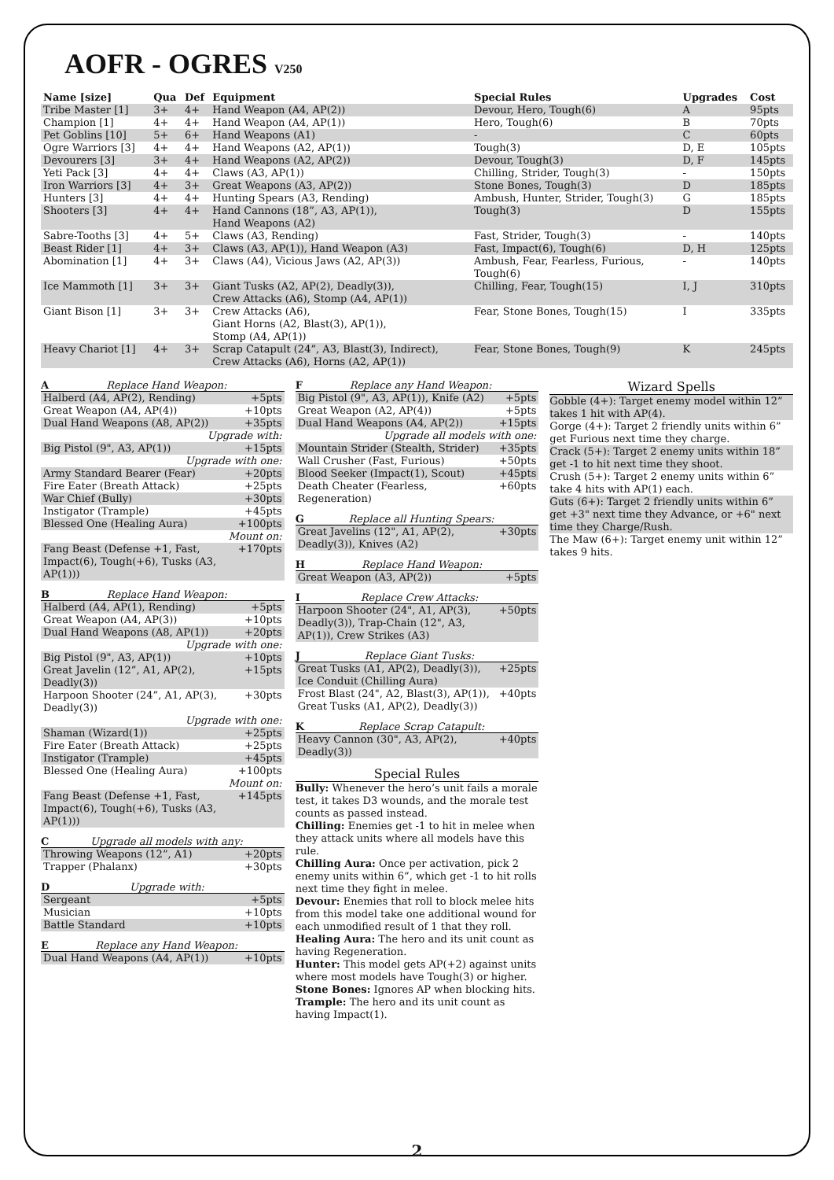AOFR - OGRES V250
| Name [size] | Qua | Def | Equipment | Special Rules | Upgrades | Cost |
| --- | --- | --- | --- | --- | --- | --- |
| Tribe Master [1] | 3+ | 4+ | Hand Weapon (A4, AP(2)) | Devour, Hero, Tough(6) | A | 95pts |
| Champion [1] | 4+ | 4+ | Hand Weapon (A4, AP(1)) | Hero, Tough(6) | B | 70pts |
| Pet Goblins [10] | 5+ | 6+ | Hand Weapons (A1) | - | C | 60pts |
| Ogre Warriors [3] | 4+ | 4+ | Hand Weapons (A2, AP(1)) | Tough(3) | D, E | 105pts |
| Devourers [3] | 3+ | 4+ | Hand Weapons (A2, AP(2)) | Devour, Tough(3) | D, F | 145pts |
| Yeti Pack [3] | 4+ | 4+ | Claws (A3, AP(1)) | Chilling, Strider, Tough(3) | - | 150pts |
| Iron Warriors [3] | 4+ | 3+ | Great Weapons (A3, AP(2)) | Stone Bones, Tough(3) | D | 185pts |
| Hunters [3] | 4+ | 4+ | Hunting Spears (A3, Rending) | Ambush, Hunter, Strider, Tough(3) | G | 185pts |
| Shooters [3] | 4+ | 4+ | Hand Cannons (18”, A3, AP(1)), Hand Weapons (A2) | Tough(3) | D | 155pts |
| Sabre-Tooths [3] | 4+ | 5+ | Claws (A3, Rending) | Fast, Strider, Tough(3) | - | 140pts |
| Beast Rider [1] | 4+ | 3+ | Claws (A3, AP(1)), Hand Weapon (A3) | Fast, Impact(6), Tough(6) | D, H | 125pts |
| Abomination [1] | 4+ | 3+ | Claws (A4), Vicious Jaws (A2, AP(3)) | Ambush, Fear, Fearless, Furious, Tough(6) | - | 140pts |
| Ice Mammoth [1] | 3+ | 3+ | Giant Tusks (A2, AP(2), Deadly(3)), Crew Attacks (A6), Stomp (A4, AP(1)) | Chilling, Fear, Tough(15) | I, J | 310pts |
| Giant Bison [1] | 3+ | 3+ | Crew Attacks (A6), Giant Horns (A2, Blast(3), AP(1)), Stomp (A4, AP(1)) | Fear, Stone Bones, Tough(15) | I | 335pts |
| Heavy Chariot [1] | 4+ | 3+ | Scrap Catapult (24”, A3, Blast(3), Indirect), Crew Attacks (A6), Horns (A2, AP(1)) | Fear, Stone Bones, Tough(9) | K | 245pts |
A Replace Hand Weapon:
| Halberd (A4, AP(2), Rending) | +5pts |
| Great Weapon (A4, AP(4)) | +10pts |
| Dual Hand Weapons (A8, AP(2)) | +35pts |
| Upgrade with: | |
| Big Pistol (9", A3, AP(1)) | +15pts |
| Upgrade with one: | |
| Army Standard Bearer (Fear) | +20pts |
| Fire Eater (Breath Attack) | +25pts |
| War Chief (Bully) | +30pts |
| Instigator (Trample) | +45pts |
| Blessed One (Healing Aura) | +100pts |
| Mount on: | |
| Fang Beast (Defense +1, Fast, Impact(6), Tough(+6), Tusks (A3, AP(1))) | +170pts |
B Replace Hand Weapon:
| Halberd (A4, AP(1), Rending) | +5pts |
| Great Weapon (A4, AP(3)) | +10pts |
| Dual Hand Weapons (A8, AP(1)) | +20pts |
| Upgrade with one: | |
| Big Pistol (9", A3, AP(1)) | +10pts |
| Great Javelin (12”, A1, AP(2), Deadly(3)) | +15pts |
| Harpoon Shooter (24”, A1, AP(3), Deadly(3)) | +30pts |
| Upgrade with one: | |
| Shaman (Wizard(1)) | +25pts |
| Fire Eater (Breath Attack) | +25pts |
| Instigator (Trample) | +45pts |
| Blessed One (Healing Aura) | +100pts |
| Mount on: | |
| Fang Beast (Defense +1, Fast, Impact(6), Tough(+6), Tusks (A3, AP(1))) | +145pts |
C Upgrade all models with any:
| Throwing Weapons (12”, A1) | +20pts |
| Trapper (Phalanx) | +30pts |
D Upgrade with:
| Sergeant | +5pts |
| Musician | +10pts |
| Battle Standard | +10pts |
E Replace any Hand Weapon:
| Dual Hand Weapons (A4, AP(1)) | +10pts |
F Replace any Hand Weapon:
| Big Pistol (9", A3, AP(1)), Knife (A2) | +5pts |
| Great Weapon (A2, AP(4)) | +5pts |
| Dual Hand Weapons (A4, AP(2)) | +15pts |
| Upgrade all models with one: | |
| Mountain Strider (Stealth, Strider) | +35pts |
| Wall Crusher (Fast, Furious) | +50pts |
| Blood Seeker (Impact(1), Scout) | +45pts |
| Death Cheater (Fearless, Regeneration) | +60pts |
G Replace all Hunting Spears:
| Great Javelins (12", A1, AP(2), Deadly(3)), Knives (A2) | +30pts |
H Replace Hand Weapon:
| Great Weapon (A3, AP(2)) | +5pts |
I Replace Crew Attacks:
| Harpoon Shooter (24", A1, AP(3), Deadly(3)), Trap-Chain (12", A3, AP(1)), Crew Strikes (A3) | +50pts |
J Replace Giant Tusks:
| Great Tusks (A1, AP(2), Deadly(3)), Ice Conduit (Chilling Aura) | +25pts |
| Frost Blast (24", A2, Blast(3), AP(1)), Great Tusks (A1, AP(2), Deadly(3)) | +40pts |
K Replace Scrap Catapult:
| Heavy Cannon (30", A3, AP(2), Deadly(3)) | +40pts |
Special Rules
Bully: Whenever the hero’s unit fails a morale test, it takes D3 wounds, and the morale test counts as passed instead.
Chilling: Enemies get -1 to hit in melee when they attack units where all models have this rule.
Chilling Aura: Once per activation, pick 2 enemy units within 6”, which get -1 to hit rolls next time they fight in melee.
Devour: Enemies that roll to block melee hits from this model take one additional wound for each unmodified result of 1 that they roll.
Healing Aura: The hero and its unit count as having Regeneration.
Hunter: This model gets AP(+2) against units where most models have Tough(3) or higher.
Stone Bones: Ignores AP when blocking hits.
Trample: The hero and its unit count as having Impact(1).
Wizard Spells
Gobble (4+): Target enemy model within 12” takes 1 hit with AP(4).
Gorge (4+): Target 2 friendly units within 6” get Furious next time they charge.
Crack (5+): Target 2 enemy units within 18” get -1 to hit next time they shoot.
Crush (5+): Target 2 enemy units within 6” take 4 hits with AP(1) each.
Guts (6+): Target 2 friendly units within 6” get +3" next time they Advance, or +6" next time they Charge/Rush.
The Maw (6+): Target enemy unit within 12” takes 9 hits.
2